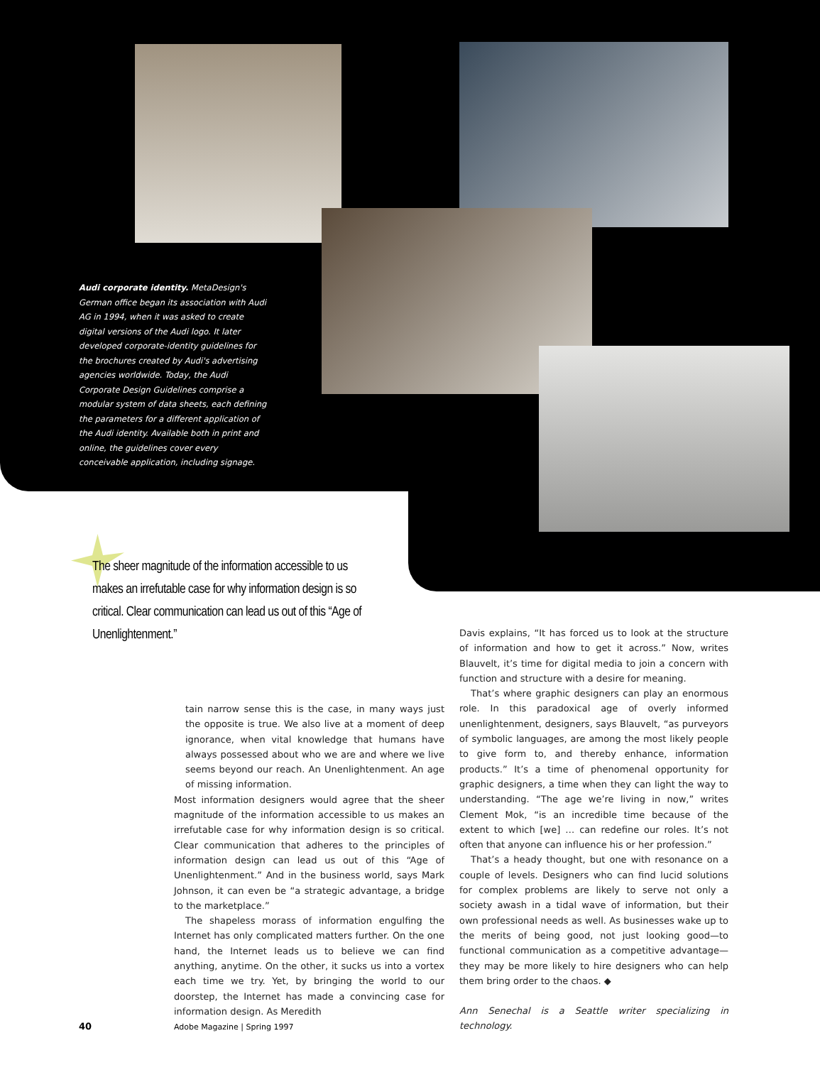Audi corporate identity. MetaDesign's German office began its association with Audi AG in 1994, when it was asked to create digital versions of the Audi logo. It later developed corporate-identity guidelines for the brochures created by Audi's advertising agencies worldwide. Today, the Audi Corporate Design Guidelines comprise a modular system of data sheets, each defining the parameters for a different application of the Audi identity. Available both in print and online, the guidelines cover every conceivable application, including signage.
The sheer magnitude of the information accessible to us makes an irrefutable case for why information design is so critical. Clear communication can lead us out of this “Age of Unenlightenment.”
tain narrow sense this is the case, in many ways just the opposite is true. We also live at a moment of deep ignorance, when vital knowledge that humans have always possessed about who we are and where we live seems beyond our reach. An Unenlightenment. An age of missing information.
Most information designers would agree that the sheer magnitude of the information accessible to us makes an irrefutable case for why information design is so critical. Clear communication that adheres to the principles of information design can lead us out of this “Age of Unenlightenment.” And in the business world, says Mark Johnson, it can even be “a strategic advantage, a bridge to the marketplace.”
The shapeless morass of information engulfing the Internet has only complicated matters further. On the one hand, the Internet leads us to believe we can find anything, anytime. On the other, it sucks us into a vortex each time we try. Yet, by bringing the world to our doorstep, the Internet has made a convincing case for information design. As Meredith
Davis explains, “It has forced us to look at the structure of information and how to get it across.” Now, writes Blauvelt, it’s time for digital media to join a concern with function and structure with a desire for meaning.
That’s where graphic designers can play an enormous role. In this paradoxical age of overly informed unenlightenment, designers, says Blauvelt, “as purveyors of symbolic languages, are among the most likely people to give form to, and thereby enhance, information products.” It’s a time of phenomenal opportunity for graphic designers, a time when they can light the way to understanding. “The age we’re living in now,” writes Clement Mok, “is an incredible time because of the extent to which [we] … can redefine our roles. It’s not often that anyone can influence his or her profession.”
That’s a heady thought, but one with resonance on a couple of levels. Designers who can find lucid solutions for complex problems are likely to serve not only a society awash in a tidal wave of information, but their own professional needs as well. As businesses wake up to the merits of being good, not just looking good—to functional communication as a competitive advantage—they may be more likely to hire designers who can help them bring order to the chaos. ◆
Ann Senechal is a Seattle writer specializing in technology.
40 Adobe Magazine | Spring 1997